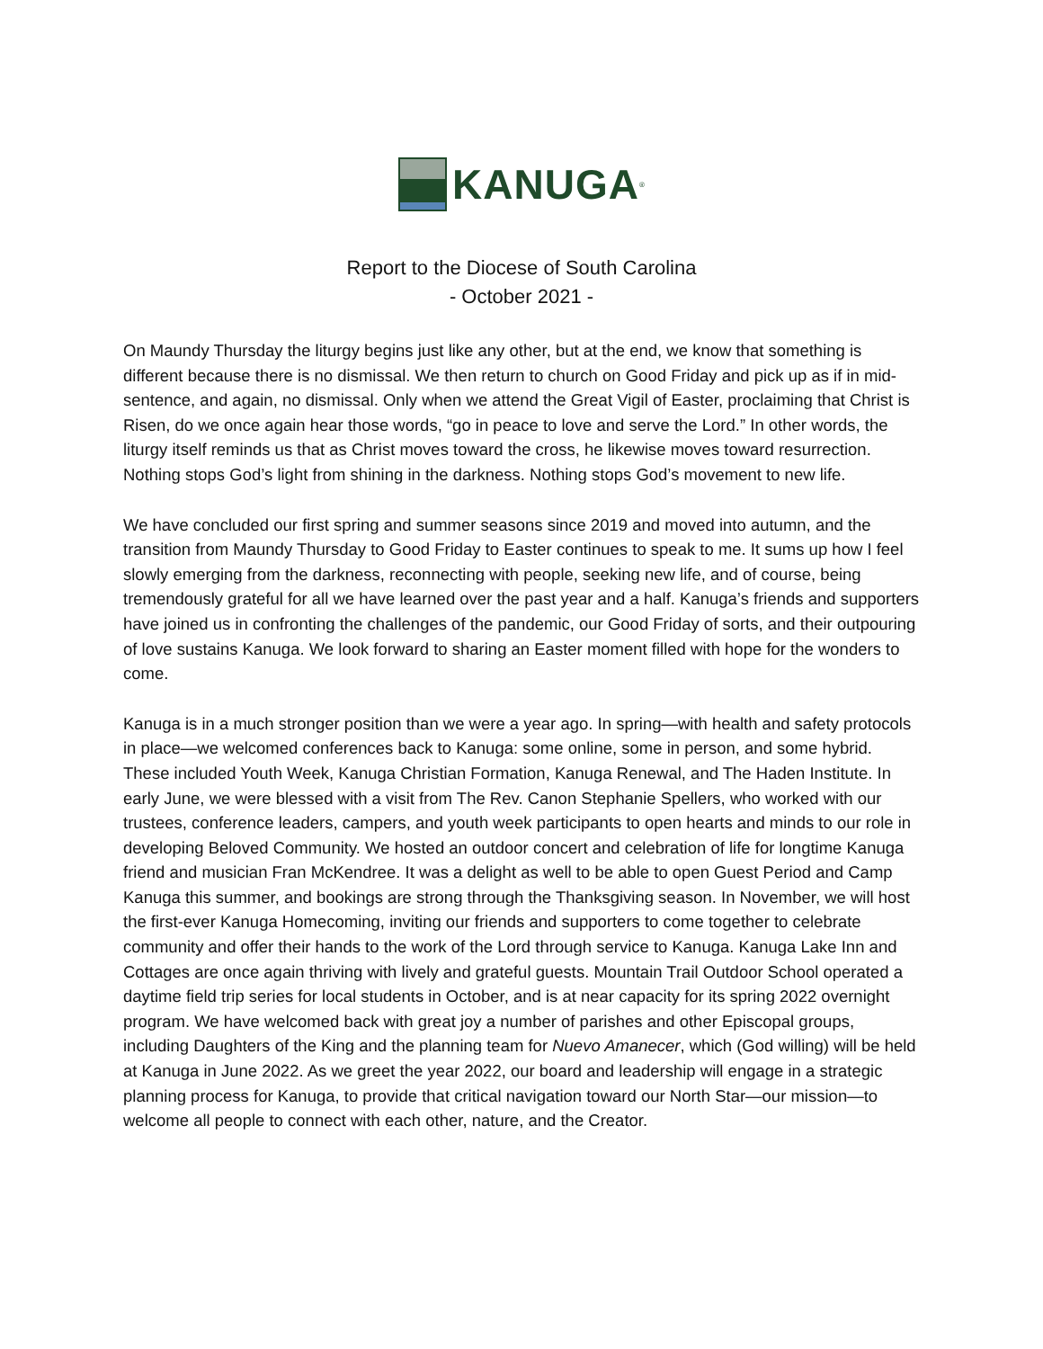KANUGA<sup>®</sup>
Report to the Diocese of South Carolina
- October 2021 -
On Maundy Thursday the liturgy begins just like any other, but at the end, we know that something is different because there is no dismissal. We then return to church on Good Friday and pick up as if in mid-sentence, and again, no dismissal. Only when we attend the Great Vigil of Easter, proclaiming that Christ is Risen, do we once again hear those words, “go in peace to love and serve the Lord.” In other words, the liturgy itself reminds us that as Christ moves toward the cross, he likewise moves toward resurrection. Nothing stops God’s light from shining in the darkness. Nothing stops God’s movement to new life.
We have concluded our first spring and summer seasons since 2019 and moved into autumn, and the transition from Maundy Thursday to Good Friday to Easter continues to speak to me. It sums up how I feel slowly emerging from the darkness, reconnecting with people, seeking new life, and of course, being tremendously grateful for all we have learned over the past year and a half. Kanuga’s friends and supporters have joined us in confronting the challenges of the pandemic, our Good Friday of sorts, and their outpouring of love sustains Kanuga. We look forward to sharing an Easter moment filled with hope for the wonders to come.
Kanuga is in a much stronger position than we were a year ago. In spring—with health and safety protocols in place—we welcomed conferences back to Kanuga: some online, some in person, and some hybrid. These included Youth Week, Kanuga Christian Formation, Kanuga Renewal, and The Haden Institute. In early June, we were blessed with a visit from The Rev. Canon Stephanie Spellers, who worked with our trustees, conference leaders, campers, and youth week participants to open hearts and minds to our role in developing Beloved Community. We hosted an outdoor concert and celebration of life for longtime Kanuga friend and musician Fran McKendree. It was a delight as well to be able to open Guest Period and Camp Kanuga this summer, and bookings are strong through the Thanksgiving season. In November, we will host the first-ever Kanuga Homecoming, inviting our friends and supporters to come together to celebrate community and offer their hands to the work of the Lord through service to Kanuga. Kanuga Lake Inn and Cottages are once again thriving with lively and grateful guests. Mountain Trail Outdoor School operated a daytime field trip series for local students in October, and is at near capacity for its spring 2022 overnight program. We have welcomed back with great joy a number of parishes and other Episcopal groups, including Daughters of the King and the planning team for Nuevo Amanecer, which (God willing) will be held at Kanuga in June 2022. As we greet the year 2022, our board and leadership will engage in a strategic planning process for Kanuga, to provide that critical navigation toward our North Star—our mission—to welcome all people to connect with each other, nature, and the Creator.